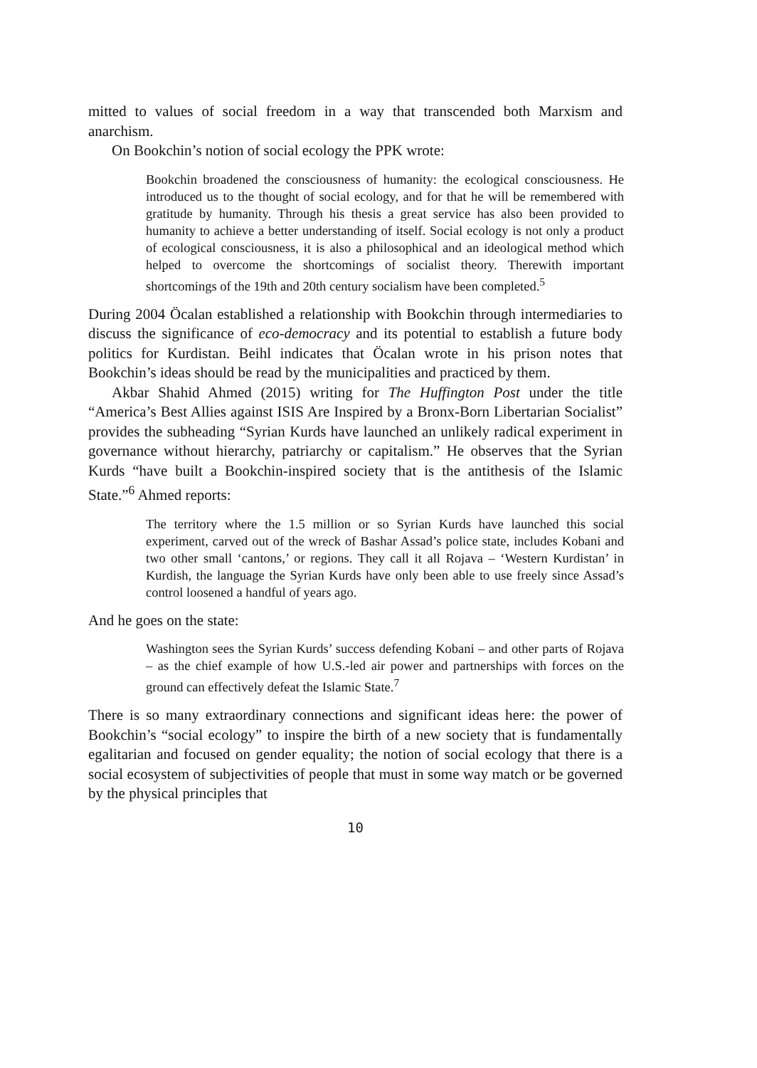mitted to values of social freedom in a way that transcended both Marxism and anarchism.
On Bookchin’s notion of social ecology the PPK wrote:
Bookchin broadened the consciousness of humanity: the ecological consciousness. He introduced us to the thought of social ecology, and for that he will be remembered with gratitude by humanity. Through his thesis a great service has also been provided to humanity to achieve a better understanding of itself. Social ecology is not only a product of ecological consciousness, it is also a philosophical and an ideological method which helped to overcome the shortcomings of socialist theory. Therewith important shortcomings of the 19th and 20th century socialism have been completed.<sup>5</sup>
During 2004 Öcalan established a relationship with Bookchin through intermediaries to discuss the significance of eco-democracy and its potential to establish a future body politics for Kurdistan. Beihl indicates that Öcalan wrote in his prison notes that Bookchin’s ideas should be read by the municipalities and practiced by them.
Akbar Shahid Ahmed (2015) writing for The Huffington Post under the title “America’s Best Allies against ISIS Are Inspired by a Bronx-Born Libertarian Socialist” provides the subheading “Syrian Kurds have launched an unlikely radical experiment in governance without hierarchy, patriarchy or capitalism.” He observes that the Syrian Kurds “have built a Bookchin-inspired society that is the antithesis of the Islamic State.”<sup>6</sup> Ahmed reports:
The territory where the 1.5 million or so Syrian Kurds have launched this social experiment, carved out of the wreck of Bashar Assad’s police state, includes Kobani and two other small ‘cantons,’ or regions. They call it all Rojava – ‘Western Kurdistan’ in Kurdish, the language the Syrian Kurds have only been able to use freely since Assad’s control loosened a handful of years ago.
And he goes on the state:
Washington sees the Syrian Kurds’ success defending Kobani – and other parts of Rojava – as the chief example of how U.S.-led air power and partnerships with forces on the ground can effectively defeat the Islamic State.<sup>7</sup>
There is so many extraordinary connections and significant ideas here: the power of Bookchin’s “social ecology” to inspire the birth of a new society that is fundamentally egalitarian and focused on gender equality; the notion of social ecology that there is a social ecosystem of subjectivities of people that must in some way match or be governed by the physical principles that
10